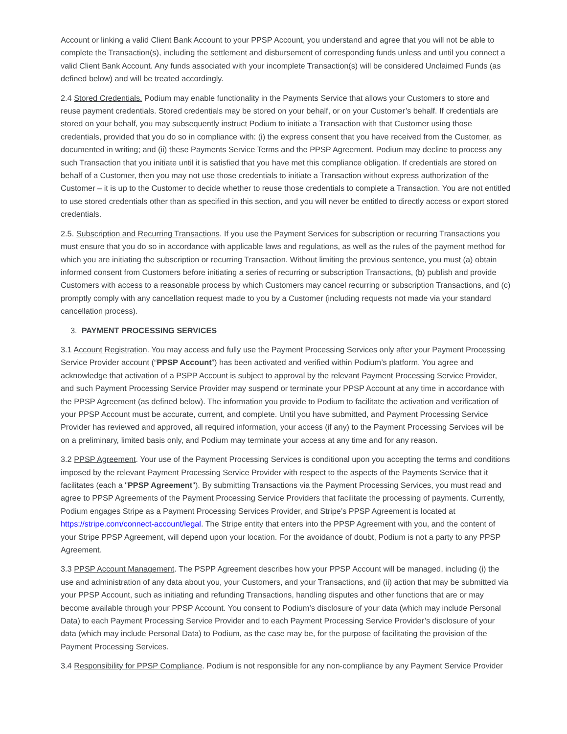Account or linking a valid Client Bank Account to your PPSP Account, you understand and agree that you will not be able to complete the Transaction(s), including the settlement and disbursement of corresponding funds unless and until you connect a valid Client Bank Account. Any funds associated with your incomplete Transaction(s) will be considered Unclaimed Funds (as defined below) and will be treated accordingly.
2.4 Stored Credentials. Podium may enable functionality in the Payments Service that allows your Customers to store and reuse payment credentials. Stored credentials may be stored on your behalf, or on your Customer’s behalf. If credentials are stored on your behalf, you may subsequently instruct Podium to initiate a Transaction with that Customer using those credentials, provided that you do so in compliance with: (i) the express consent that you have received from the Customer, as documented in writing; and (ii) these Payments Service Terms and the PPSP Agreement. Podium may decline to process any such Transaction that you initiate until it is satisfied that you have met this compliance obligation. If credentials are stored on behalf of a Customer, then you may not use those credentials to initiate a Transaction without express authorization of the Customer – it is up to the Customer to decide whether to reuse those credentials to complete a Transaction. You are not entitled to use stored credentials other than as specified in this section, and you will never be entitled to directly access or export stored credentials.
2.5. Subscription and Recurring Transactions. If you use the Payment Services for subscription or recurring Transactions you must ensure that you do so in accordance with applicable laws and regulations, as well as the rules of the payment method for which you are initiating the subscription or recurring Transaction. Without limiting the previous sentence, you must (a) obtain informed consent from Customers before initiating a series of recurring or subscription Transactions, (b) publish and provide Customers with access to a reasonable process by which Customers may cancel recurring or subscription Transactions, and (c) promptly comply with any cancellation request made to you by a Customer (including requests not made via your standard cancellation process).
3. PAYMENT PROCESSING SERVICES
3.1 Account Registration. You may access and fully use the Payment Processing Services only after your Payment Processing Service Provider account (“PPSP Account”) has been activated and verified within Podium’s platform. You agree and acknowledge that activation of a PSPP Account is subject to approval by the relevant Payment Processing Service Provider, and such Payment Processing Service Provider may suspend or terminate your PPSP Account at any time in accordance with the PPSP Agreement (as defined below). The information you provide to Podium to facilitate the activation and verification of your PPSP Account must be accurate, current, and complete. Until you have submitted, and Payment Processing Service Provider has reviewed and approved, all required information, your access (if any) to the Payment Processing Services will be on a preliminary, limited basis only, and Podium may terminate your access at any time and for any reason.
3.2 PPSP Agreement. Your use of the Payment Processing Services is conditional upon you accepting the terms and conditions imposed by the relevant Payment Processing Service Provider with respect to the aspects of the Payments Service that it facilitates (each a "PPSP Agreement"). By submitting Transactions via the Payment Processing Services, you must read and agree to PPSP Agreements of the Payment Processing Service Providers that facilitate the processing of payments. Currently, Podium engages Stripe as a Payment Processing Services Provider, and Stripe’s PPSP Agreement is located at https://stripe.com/connect-account/legal. The Stripe entity that enters into the PPSP Agreement with you, and the content of your Stripe PPSP Agreement, will depend upon your location. For the avoidance of doubt, Podium is not a party to any PPSP Agreement.
3.3 PPSP Account Management. The PSPP Agreement describes how your PPSP Account will be managed, including (i) the use and administration of any data about you, your Customers, and your Transactions, and (ii) action that may be submitted via your PPSP Account, such as initiating and refunding Transactions, handling disputes and other functions that are or may become available through your PPSP Account. You consent to Podium’s disclosure of your data (which may include Personal Data) to each Payment Processing Service Provider and to each Payment Processing Service Provider’s disclosure of your data (which may include Personal Data) to Podium, as the case may be, for the purpose of facilitating the provision of the Payment Processing Services.
3.4 Responsibility for PPSP Compliance. Podium is not responsible for any non-compliance by any Payment Service Provider